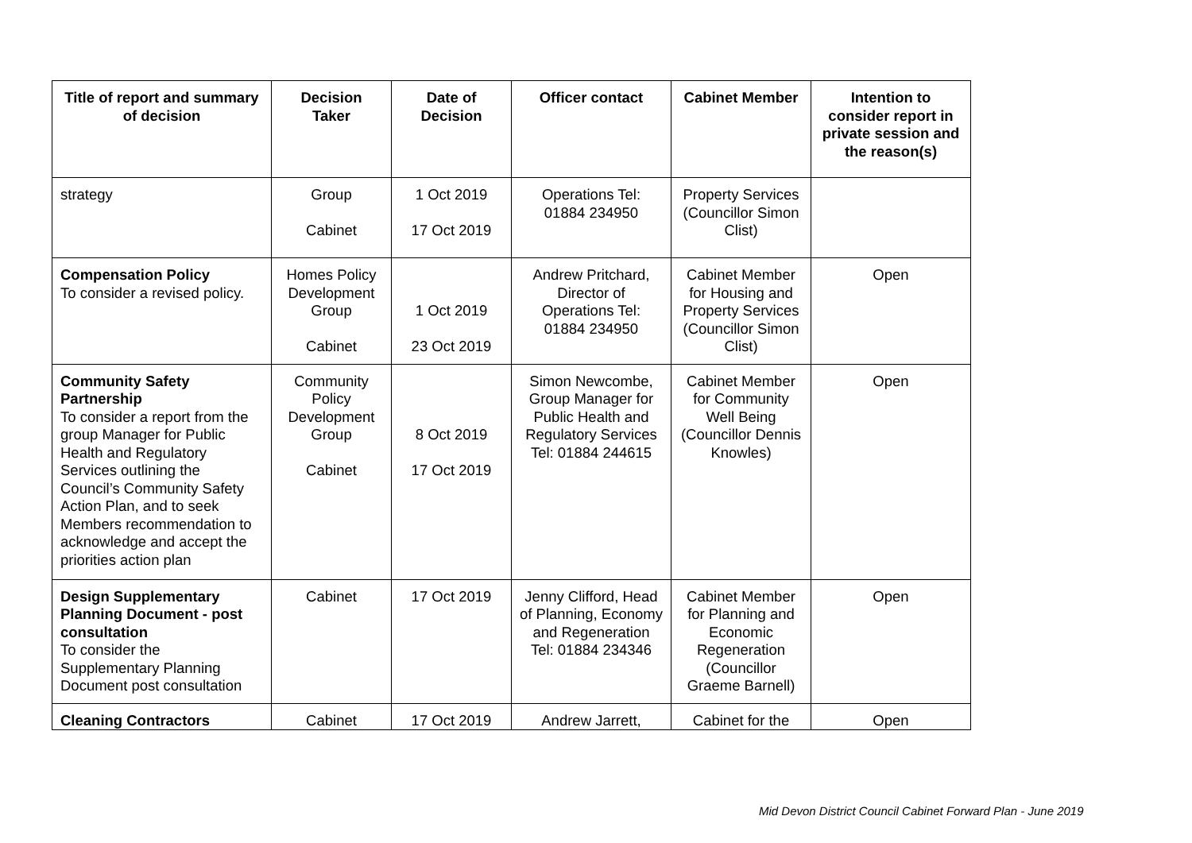| Title of report and summary of decision | Decision Taker | Date of Decision | Officer contact | Cabinet Member | Intention to consider report in private session and the reason(s) |
| --- | --- | --- | --- | --- | --- |
| strategy | Group Cabinet | 1 Oct 2019 17 Oct 2019 | Operations Tel: 01884 234950 | Property Services (Councillor Simon Clist) | |
| Compensation Policy To consider a revised policy. | Homes Policy Development Group Cabinet | 1 Oct 2019 23 Oct 2019 | Andrew Pritchard, Director of Operations Tel: 01884 234950 | Cabinet Member for Housing and Property Services (Councillor Simon Clist) | Open |
| Community Safety Partnership To consider a report from the group Manager for Public Health and Regulatory Services outlining the Council’s Community Safety Action Plan, and to seek Members recommendation to acknowledge and accept the priorities action plan | Community Policy Development Group Cabinet | 8 Oct 2019 17 Oct 2019 | Simon Newcombe, Group Manager for Public Health and Regulatory Services Tel: 01884 244615 | Cabinet Member for Community Well Being (Councillor Dennis Knowles) | Open |
| Design Supplementary Planning Document - post consultation To consider the Supplementary Planning Document post consultation | Cabinet | 17 Oct 2019 | Jenny Clifford, Head of Planning, Economy and Regeneration Tel: 01884 234346 | Cabinet Member for Planning and Economic Regeneration (Councillor Graeme Barnell) | Open |
| Cleaning Contractors | Cabinet | 17 Oct 2019 | Andrew Jarrett, | Cabinet for the | Open |
Mid Devon District Council Cabinet Forward Plan - June 2019